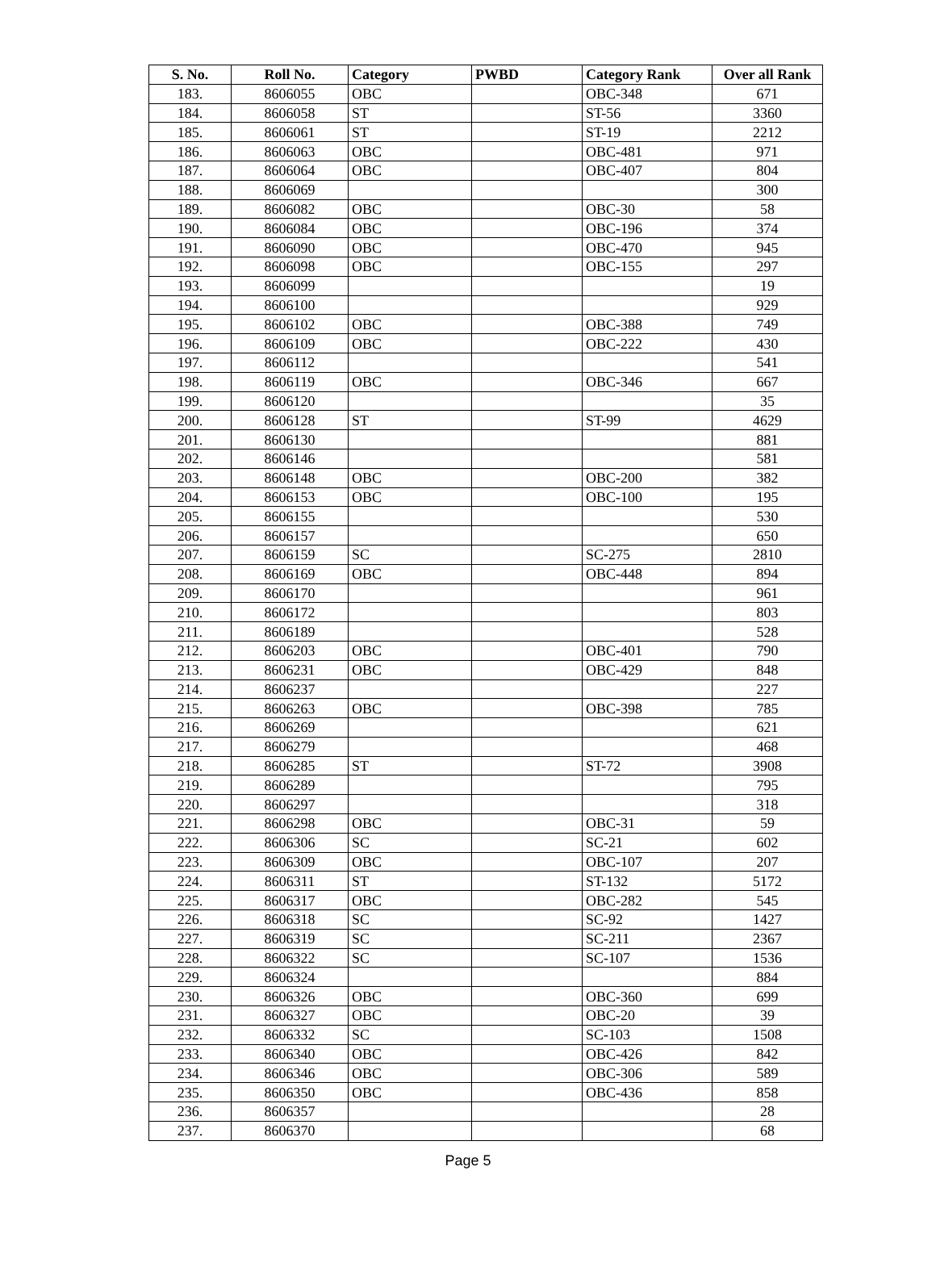| S. No. | Roll No. | Category | PWBD | Category Rank | Over all Rank |
| --- | --- | --- | --- | --- | --- |
| 183. | 8606055 | OBC | | OBC-348 | 671 |
| 184. | 8606058 | ST | | ST-56 | 3360 |
| 185. | 8606061 | ST | | ST-19 | 2212 |
| 186. | 8606063 | OBC | | OBC-481 | 971 |
| 187. | 8606064 | OBC | | OBC-407 | 804 |
| 188. | 8606069 | | | | 300 |
| 189. | 8606082 | OBC | | OBC-30 | 58 |
| 190. | 8606084 | OBC | | OBC-196 | 374 |
| 191. | 8606090 | OBC | | OBC-470 | 945 |
| 192. | 8606098 | OBC | | OBC-155 | 297 |
| 193. | 8606099 | | | | 19 |
| 194. | 8606100 | | | | 929 |
| 195. | 8606102 | OBC | | OBC-388 | 749 |
| 196. | 8606109 | OBC | | OBC-222 | 430 |
| 197. | 8606112 | | | | 541 |
| 198. | 8606119 | OBC | | OBC-346 | 667 |
| 199. | 8606120 | | | | 35 |
| 200. | 8606128 | ST | | ST-99 | 4629 |
| 201. | 8606130 | | | | 881 |
| 202. | 8606146 | | | | 581 |
| 203. | 8606148 | OBC | | OBC-200 | 382 |
| 204. | 8606153 | OBC | | OBC-100 | 195 |
| 205. | 8606155 | | | | 530 |
| 206. | 8606157 | | | | 650 |
| 207. | 8606159 | SC | | SC-275 | 2810 |
| 208. | 8606169 | OBC | | OBC-448 | 894 |
| 209. | 8606170 | | | | 961 |
| 210. | 8606172 | | | | 803 |
| 211. | 8606189 | | | | 528 |
| 212. | 8606203 | OBC | | OBC-401 | 790 |
| 213. | 8606231 | OBC | | OBC-429 | 848 |
| 214. | 8606237 | | | | 227 |
| 215. | 8606263 | OBC | | OBC-398 | 785 |
| 216. | 8606269 | | | | 621 |
| 217. | 8606279 | | | | 468 |
| 218. | 8606285 | ST | | ST-72 | 3908 |
| 219. | 8606289 | | | | 795 |
| 220. | 8606297 | | | | 318 |
| 221. | 8606298 | OBC | | OBC-31 | 59 |
| 222. | 8606306 | SC | | SC-21 | 602 |
| 223. | 8606309 | OBC | | OBC-107 | 207 |
| 224. | 8606311 | ST | | ST-132 | 5172 |
| 225. | 8606317 | OBC | | OBC-282 | 545 |
| 226. | 8606318 | SC | | SC-92 | 1427 |
| 227. | 8606319 | SC | | SC-211 | 2367 |
| 228. | 8606322 | SC | | SC-107 | 1536 |
| 229. | 8606324 | | | | 884 |
| 230. | 8606326 | OBC | | OBC-360 | 699 |
| 231. | 8606327 | OBC | | OBC-20 | 39 |
| 232. | 8606332 | SC | | SC-103 | 1508 |
| 233. | 8606340 | OBC | | OBC-426 | 842 |
| 234. | 8606346 | OBC | | OBC-306 | 589 |
| 235. | 8606350 | OBC | | OBC-436 | 858 |
| 236. | 8606357 | | | | 28 |
| 237. | 8606370 | | | | 68 |
Page 5